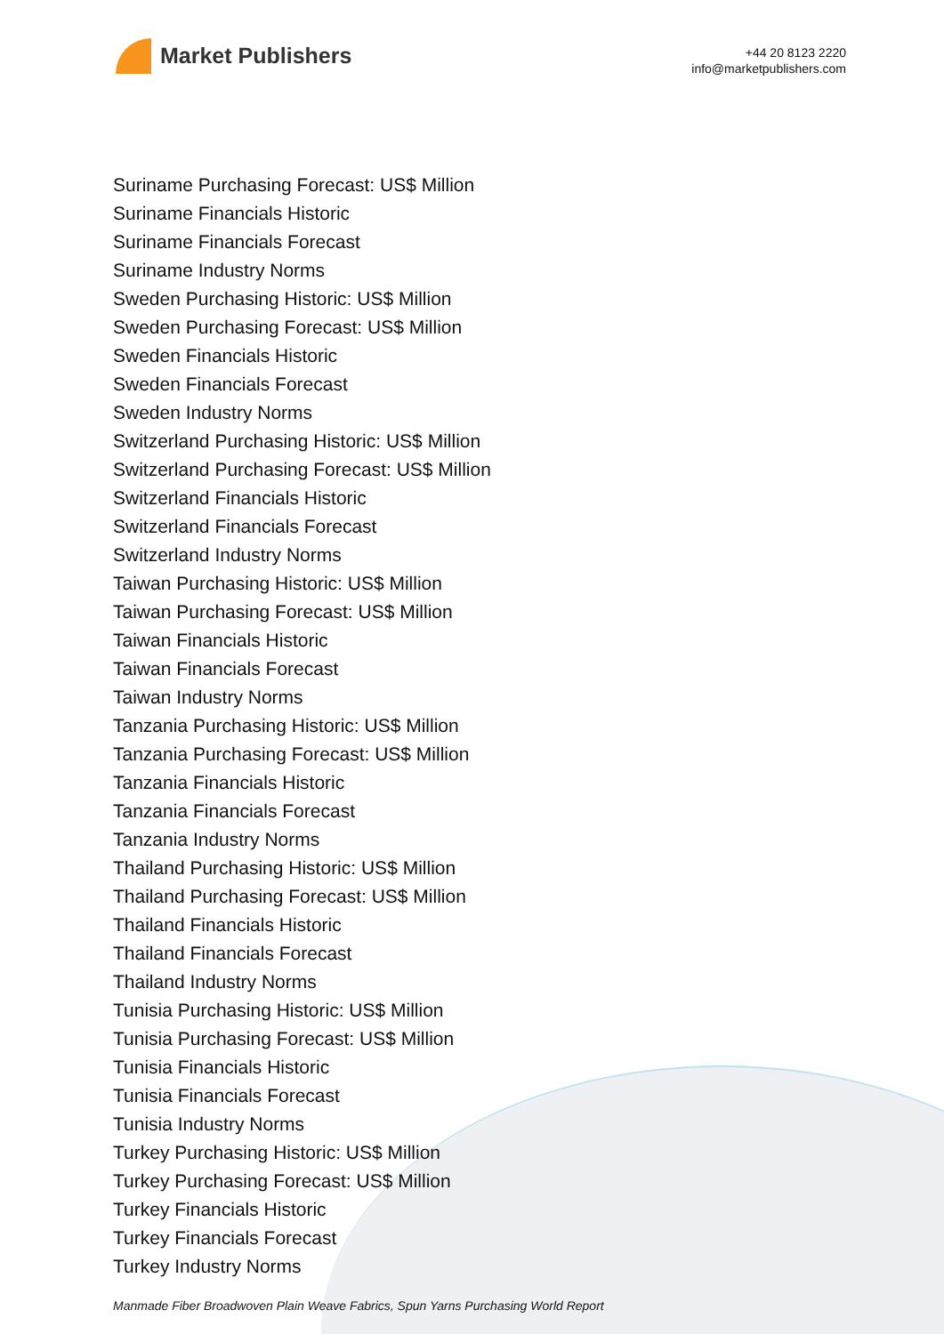Market Publishers
+44 20 8123 2220
info@marketpublishers.com
Suriname Purchasing Forecast: US$ Million
Suriname Financials Historic
Suriname Financials Forecast
Suriname Industry Norms
Sweden Purchasing Historic: US$ Million
Sweden Purchasing Forecast: US$ Million
Sweden Financials Historic
Sweden Financials Forecast
Sweden Industry Norms
Switzerland Purchasing Historic: US$ Million
Switzerland Purchasing Forecast: US$ Million
Switzerland Financials Historic
Switzerland Financials Forecast
Switzerland Industry Norms
Taiwan Purchasing Historic: US$ Million
Taiwan Purchasing Forecast: US$ Million
Taiwan Financials Historic
Taiwan Financials Forecast
Taiwan Industry Norms
Tanzania Purchasing Historic: US$ Million
Tanzania Purchasing Forecast: US$ Million
Tanzania Financials Historic
Tanzania Financials Forecast
Tanzania Industry Norms
Thailand Purchasing Historic: US$ Million
Thailand Purchasing Forecast: US$ Million
Thailand Financials Historic
Thailand Financials Forecast
Thailand Industry Norms
Tunisia Purchasing Historic: US$ Million
Tunisia Purchasing Forecast: US$ Million
Tunisia Financials Historic
Tunisia Financials Forecast
Tunisia Industry Norms
Turkey Purchasing Historic: US$ Million
Turkey Purchasing Forecast: US$ Million
Turkey Financials Historic
Turkey Financials Forecast
Turkey Industry Norms
Manmade Fiber Broadwoven Plain Weave Fabrics, Spun Yarns Purchasing World Report